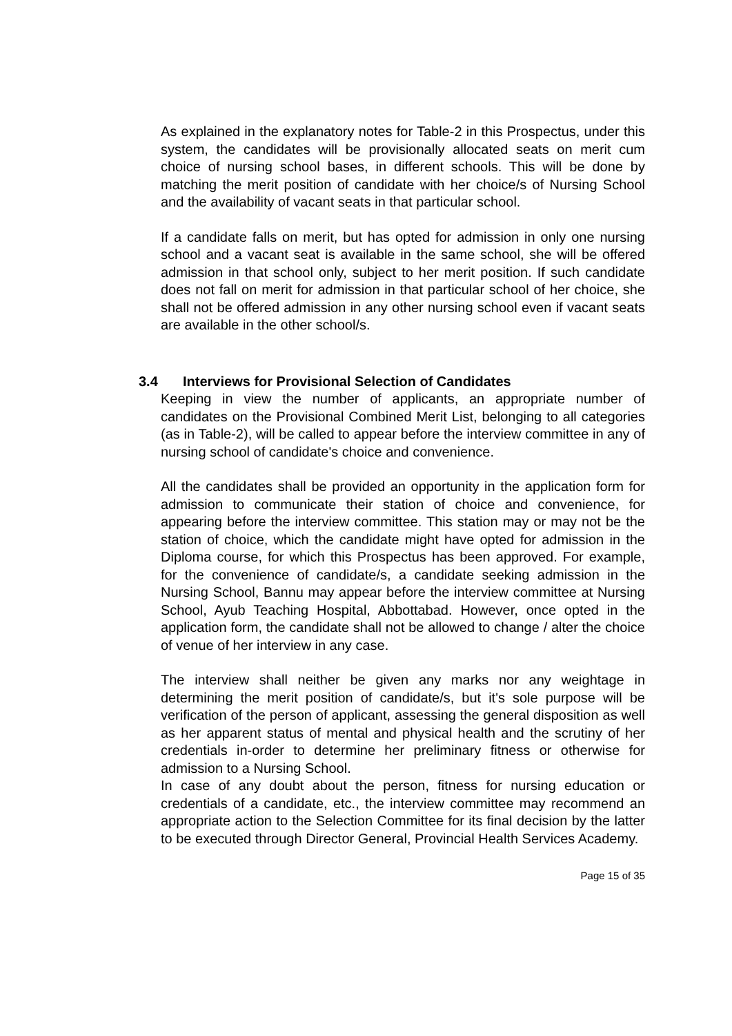As explained in the explanatory notes for Table-2 in this Prospectus, under this system, the candidates will be provisionally allocated seats on merit cum choice of nursing school bases, in different schools. This will be done by matching the merit position of candidate with her choice/s of Nursing School and the availability of vacant seats in that particular school.
If a candidate falls on merit, but has opted for admission in only one nursing school and a vacant seat is available in the same school, she will be offered admission in that school only, subject to her merit position. If such candidate does not fall on merit for admission in that particular school of her choice, she shall not be offered admission in any other nursing school even if vacant seats are available in the other school/s.
3.4 Interviews for Provisional Selection of Candidates
Keeping in view the number of applicants, an appropriate number of candidates on the Provisional Combined Merit List, belonging to all categories (as in Table-2), will be called to appear before the interview committee in any of nursing school of candidate's choice and convenience.
All the candidates shall be provided an opportunity in the application form for admission to communicate their station of choice and convenience, for appearing before the interview committee. This station may or may not be the station of choice, which the candidate might have opted for admission in the Diploma course, for which this Prospectus has been approved. For example, for the convenience of candidate/s, a candidate seeking admission in the Nursing School, Bannu may appear before the interview committee at Nursing School, Ayub Teaching Hospital, Abbottabad. However, once opted in the application form, the candidate shall not be allowed to change / alter the choice of venue of her interview in any case.
The interview shall neither be given any marks nor any weightage in determining the merit position of candidate/s, but it's sole purpose will be verification of the person of applicant, assessing the general disposition as well as her apparent status of mental and physical health and the scrutiny of her credentials in-order to determine her preliminary fitness or otherwise for admission to a Nursing School.
In case of any doubt about the person, fitness for nursing education or credentials of a candidate, etc., the interview committee may recommend an appropriate action to the Selection Committee for its final decision by the latter to be executed through Director General, Provincial Health Services Academy.
Page 15 of 35